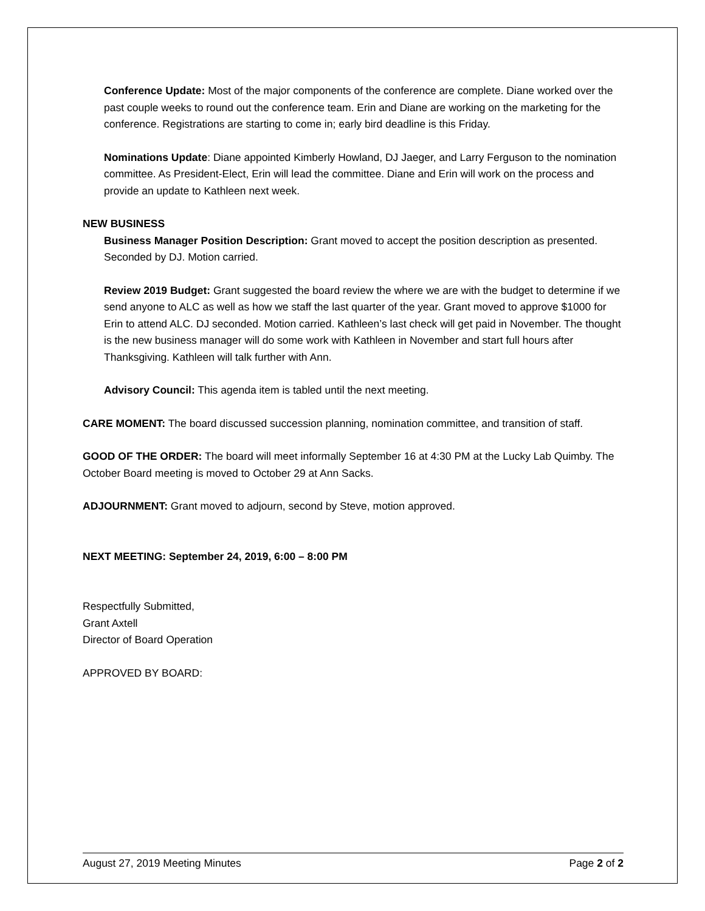Conference Update: Most of the major components of the conference are complete. Diane worked over the past couple weeks to round out the conference team. Erin and Diane are working on the marketing for the conference. Registrations are starting to come in; early bird deadline is this Friday.
Nominations Update: Diane appointed Kimberly Howland, DJ Jaeger, and Larry Ferguson to the nomination committee. As President-Elect, Erin will lead the committee. Diane and Erin will work on the process and provide an update to Kathleen next week.
NEW BUSINESS
Business Manager Position Description: Grant moved to accept the position description as presented. Seconded by DJ. Motion carried.
Review 2019 Budget: Grant suggested the board review the where we are with the budget to determine if we send anyone to ALC as well as how we staff the last quarter of the year. Grant moved to approve $1000 for Erin to attend ALC. DJ seconded. Motion carried. Kathleen’s last check will get paid in November. The thought is the new business manager will do some work with Kathleen in November and start full hours after Thanksgiving. Kathleen will talk further with Ann.
Advisory Council: This agenda item is tabled until the next meeting.
CARE MOMENT: The board discussed succession planning, nomination committee, and transition of staff.
GOOD OF THE ORDER: The board will meet informally September 16 at 4:30 PM at the Lucky Lab Quimby. The October Board meeting is moved to October 29 at Ann Sacks.
ADJOURNMENT: Grant moved to adjourn, second by Steve, motion approved.
NEXT MEETING: September 24, 2019, 6:00 – 8:00 PM
Respectfully Submitted,
Grant Axtell
Director of Board Operation
APPROVED BY BOARD:
August 27, 2019 Meeting Minutes Page 2 of 2